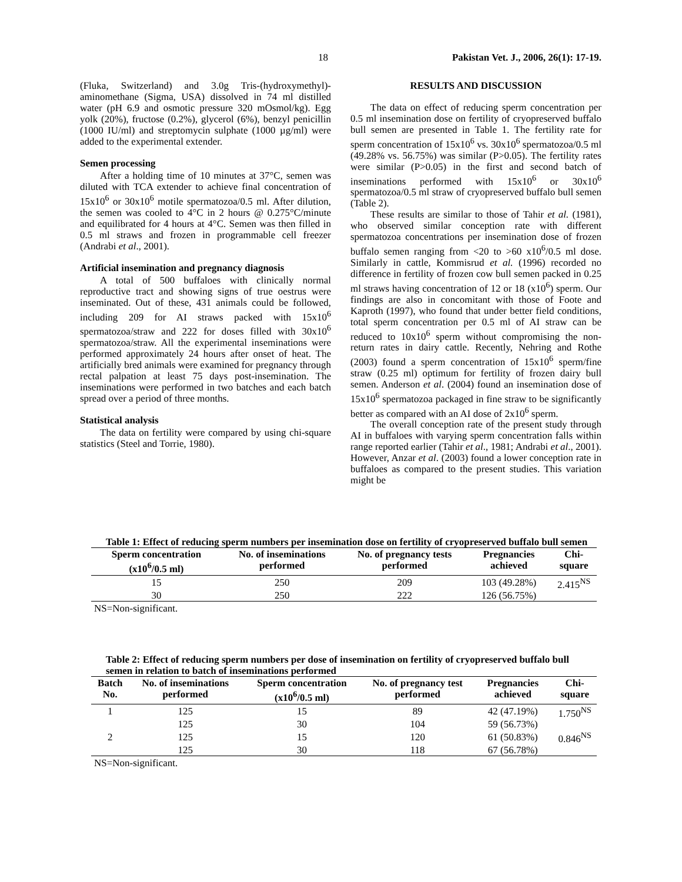18 Pakistan Vet. J., 2006, 26(1): 17-19.
(Fluka, Switzerland) and 3.0g Tris-(hydroxymethyl)-aminomethane (Sigma, USA) dissolved in 74 ml distilled water (pH 6.9 and osmotic pressure 320 mOsmol/kg). Egg yolk (20%), fructose (0.2%), glycerol (6%), benzyl penicillin (1000 IU/ml) and streptomycin sulphate (1000 µg/ml) were added to the experimental extender.
Semen processing
After a holding time of 10 minutes at 37°C, semen was diluted with TCA extender to achieve final concentration of 15x10<sup>6</sup> or 30x10<sup>6</sup> motile spermatozoa/0.5 ml. After dilution, the semen was cooled to 4°C in 2 hours @ 0.275°C/minute and equilibrated for 4 hours at 4°C. Semen was then filled in 0.5 ml straws and frozen in programmable cell freezer (Andrabi et al., 2001).
Artificial insemination and pregnancy diagnosis
A total of 500 buffaloes with clinically normal reproductive tract and showing signs of true oestrus were inseminated. Out of these, 431 animals could be followed, including 209 for AI straws packed with 15x10<sup>6</sup> spermatozoa/straw and 222 for doses filled with 30x10<sup>6</sup> spermatozoa/straw. All the experimental inseminations were performed approximately 24 hours after onset of heat. The artificially bred animals were examined for pregnancy through rectal palpation at least 75 days post-insemination. The inseminations were performed in two batches and each batch spread over a period of three months.
Statistical analysis
The data on fertility were compared by using chi-square statistics (Steel and Torrie, 1980).
RESULTS AND DISCUSSION
The data on effect of reducing sperm concentration per 0.5 ml insemination dose on fertility of cryopreserved buffalo bull semen are presented in Table 1. The fertility rate for sperm concentration of 15x10<sup>6</sup> vs. 30x10<sup>6</sup> spermatozoa/0.5 ml (49.28% vs. 56.75%) was similar (P>0.05). The fertility rates were similar (P>0.05) in the first and second batch of inseminations performed with 15x10<sup>6</sup> or 30x10<sup>6</sup> spermatozoa/0.5 ml straw of cryopreserved buffalo bull semen (Table 2).
These results are similar to those of Tahir et al. (1981), who observed similar conception rate with different spermatozoa concentrations per insemination dose of frozen buffalo semen ranging from <20 to >60 x10<sup>6</sup>/0.5 ml dose. Similarly in cattle, Kommisrud et al. (1996) recorded no difference in fertility of frozen cow bull semen packed in 0.25 ml straws having concentration of 12 or 18 (x10<sup>6</sup>) sperm. Our findings are also in concomitant with those of Foote and Kaproth (1997), who found that under better field conditions, total sperm concentration per 0.5 ml of AI straw can be reduced to 10x10<sup>6</sup> sperm without compromising the non-return rates in dairy cattle. Recently, Nehring and Rothe (2003) found a sperm concentration of 15x10<sup>6</sup> sperm/fine straw (0.25 ml) optimum for fertility of frozen dairy bull semen. Anderson et al. (2004) found an insemination dose of 15x10<sup>6</sup> spermatozoa packaged in fine straw to be significantly better as compared with an AI dose of 2x10<sup>6</sup> sperm.
The overall conception rate of the present study through AI in buffaloes with varying sperm concentration falls within range reported earlier (Tahir et al., 1981; Andrabi et al., 2001). However, Anzar et al. (2003) found a lower conception rate in buffaloes as compared to the present studies. This variation might be
Table 1: Effect of reducing sperm numbers per insemination dose on fertility of cryopreserved buffalo bull semen
| Sperm concentration (x10<sup>6</sup>/0.5 ml) | No. of inseminations performed | No. of pregnancy tests performed | Pregnancies achieved | Chi-square |
| --- | --- | --- | --- | --- |
| 15 | 250 | 209 | 103 (49.28%) | 2.415<sup>NS</sup> |
| 30 | 250 | 222 | 126 (56.75%) | |
NS=Non-significant.
Table 2: Effect of reducing sperm numbers per dose of insemination on fertility of cryopreserved buffalo bull semen in relation to batch of inseminations performed
| Batch No. | No. of inseminations performed | Sperm concentration (x10<sup>6</sup>/0.5 ml) | No. of pregnancy test performed | Pregnancies achieved | Chi-square |
| --- | --- | --- | --- | --- | --- |
| 1 | 125 | 15 | 89 | 42 (47.19%) | 1.750<sup>NS</sup> |
| | 125 | 30 | 104 | 59 (56.73%) | |
| 2 | 125 | 15 | 120 | 61 (50.83%) | 0.846<sup>NS</sup> |
| | 125 | 30 | 118 | 67 (56.78%) | |
NS=Non-significant.